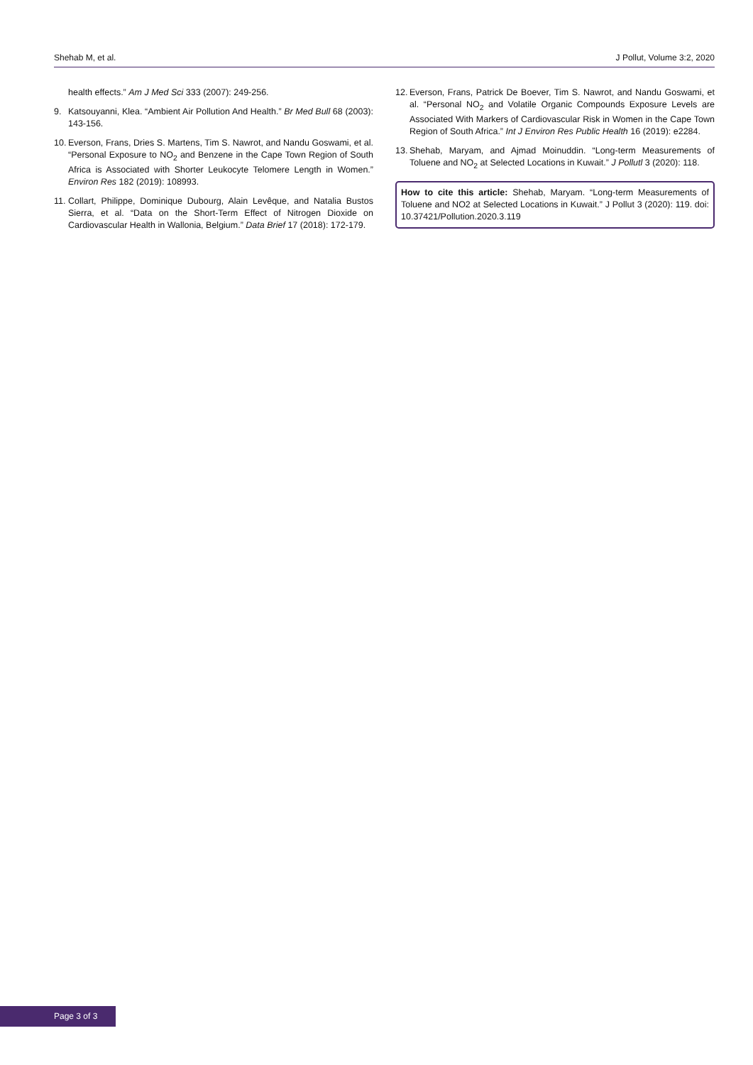Shehab M, et al. J Pollut, Volume 3:2, 2020
health effects.” Am J Med Sci 333 (2007): 249-256.
9. Katsouyanni, Klea. “Ambient Air Pollution And Health.” Br Med Bull 68 (2003): 143-156.
10. Everson, Frans, Dries S. Martens, Tim S. Nawrot, and Nandu Goswami, et al. “Personal Exposure to NO<sub>2</sub> and Benzene in the Cape Town Region of South Africa is Associated with Shorter Leukocyte Telomere Length in Women.” Environ Res 182 (2019): 108993.
11. Collart, Philippe, Dominique Dubourg, Alain Levêque, and Natalia Bustos Sierra, et al. “Data on the Short-Term Effect of Nitrogen Dioxide on Cardiovascular Health in Wallonia, Belgium.” Data Brief 17 (2018): 172-179.
12. Everson, Frans, Patrick De Boever, Tim S. Nawrot, and Nandu Goswami, et al. “Personal NO<sub>2</sub> and Volatile Organic Compounds Exposure Levels are Associated With Markers of Cardiovascular Risk in Women in the Cape Town Region of South Africa.” Int J Environ Res Public Health 16 (2019): e2284.
13. Shehab, Maryam, and Ajmad Moinuddin. “Long-term Measurements of Toluene and NO<sub>2</sub> at Selected Locations in Kuwait.” J Pollutl 3 (2020): 118.
How to cite this article: Shehab, Maryam. “Long-term Measurements of Toluene and NO2 at Selected Locations in Kuwait.” J Pollut 3 (2020): 119. doi: 10.37421/Pollution.2020.3.119
Page 3 of 3